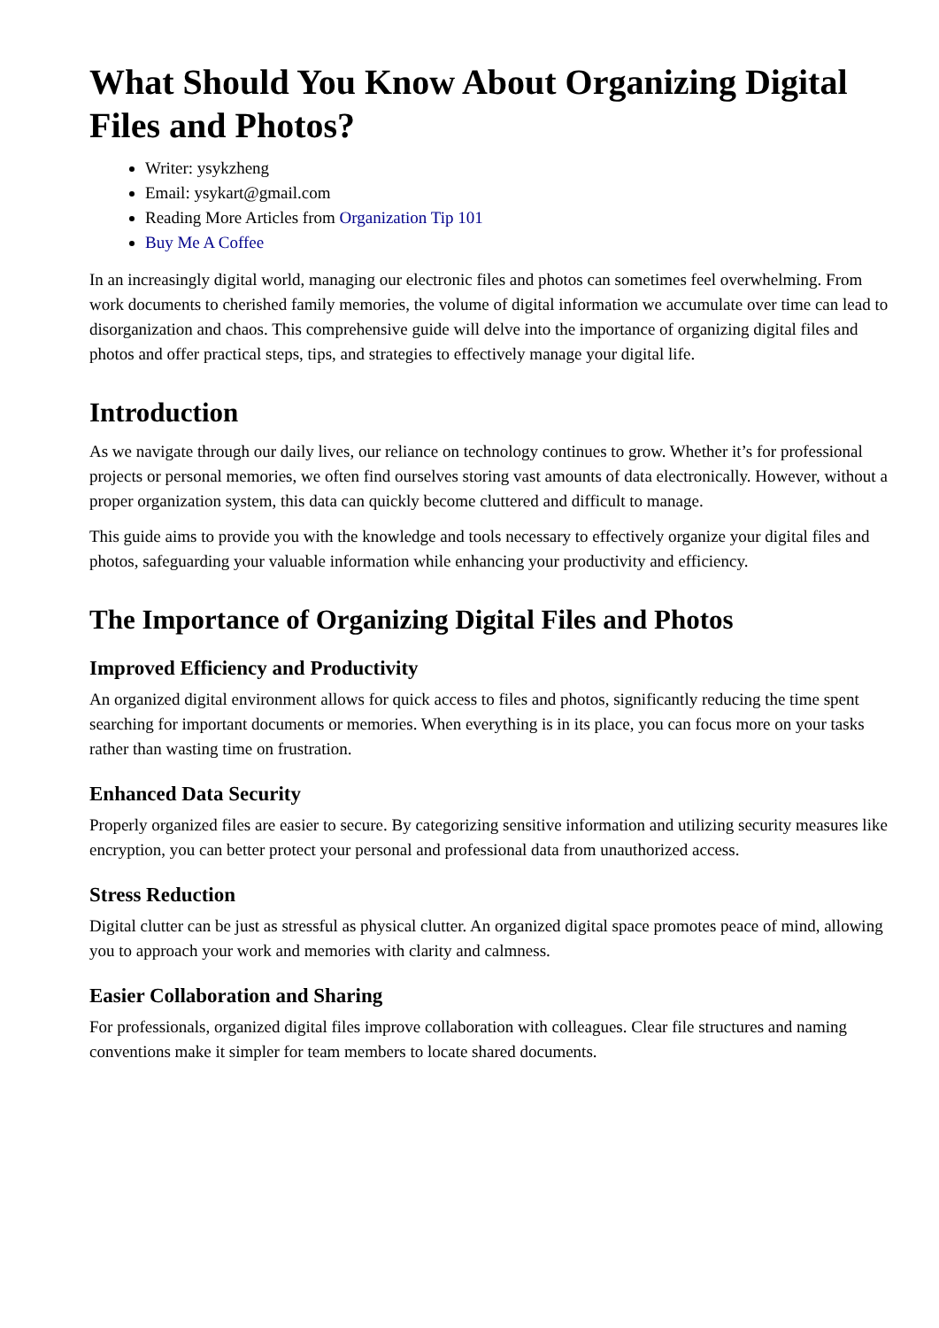What Should You Know About Organizing Digital Files and Photos?
Writer: ysykzheng
Email: ysykart@gmail.com
Reading More Articles from Organization Tip 101
Buy Me A Coffee
In an increasingly digital world, managing our electronic files and photos can sometimes feel overwhelming. From work documents to cherished family memories, the volume of digital information we accumulate over time can lead to disorganization and chaos. This comprehensive guide will delve into the importance of organizing digital files and photos and offer practical steps, tips, and strategies to effectively manage your digital life.
Introduction
As we navigate through our daily lives, our reliance on technology continues to grow. Whether it’s for professional projects or personal memories, we often find ourselves storing vast amounts of data electronically. However, without a proper organization system, this data can quickly become cluttered and difficult to manage.
This guide aims to provide you with the knowledge and tools necessary to effectively organize your digital files and photos, safeguarding your valuable information while enhancing your productivity and efficiency.
The Importance of Organizing Digital Files and Photos
Improved Efficiency and Productivity
An organized digital environment allows for quick access to files and photos, significantly reducing the time spent searching for important documents or memories. When everything is in its place, you can focus more on your tasks rather than wasting time on frustration.
Enhanced Data Security
Properly organized files are easier to secure. By categorizing sensitive information and utilizing security measures like encryption, you can better protect your personal and professional data from unauthorized access.
Stress Reduction
Digital clutter can be just as stressful as physical clutter. An organized digital space promotes peace of mind, allowing you to approach your work and memories with clarity and calmness.
Easier Collaboration and Sharing
For professionals, organized digital files improve collaboration with colleagues. Clear file structures and naming conventions make it simpler for team members to locate shared documents.